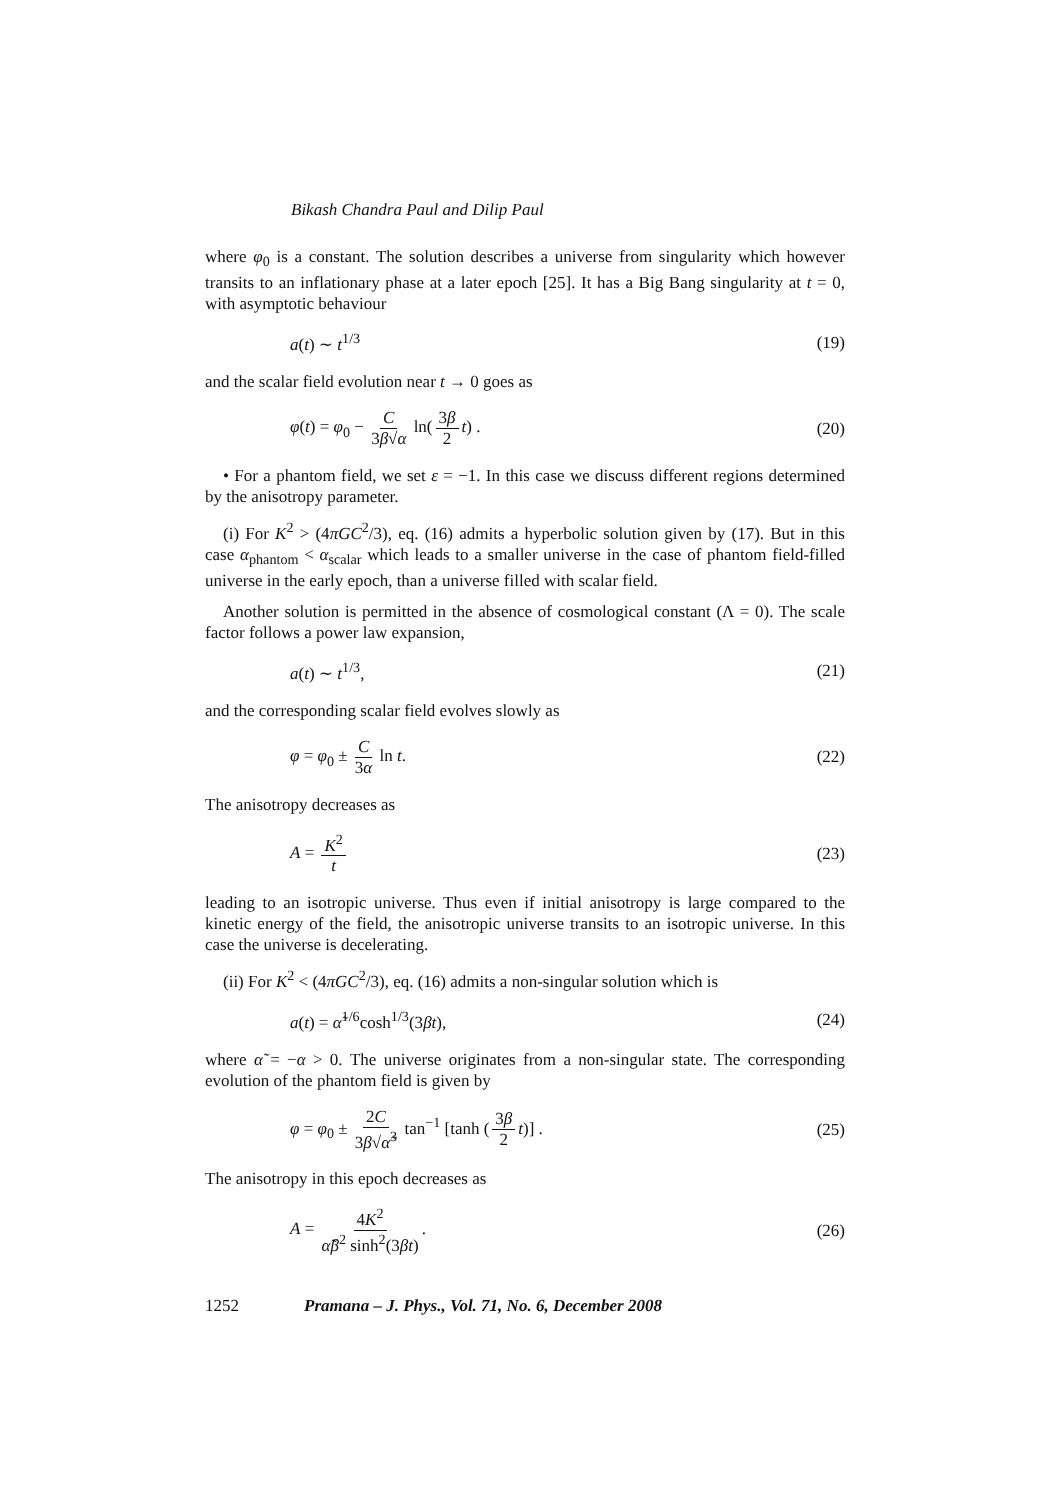Bikash Chandra Paul and Dilip Paul
where φ<sub>0</sub> is a constant. The solution describes a universe from singularity which however transits to an inflationary phase at a later epoch [25]. It has a Big Bang singularity at t = 0, with asymptotic behaviour
a(t) ∼ t<sup>1/3</sup> (19)
and the scalar field evolution near t → 0 goes as
φ(t) = φ<sub>0</sub> − C 3β√α ln(3β 2 t) . (20)
• For a phantom field, we set ε = −1. In this case we discuss different regions determined by the anisotropy parameter.
(i) For K<sup>2</sup> > (4πGC<sup>2</sup>/3), eq. (16) admits a hyperbolic solution given by (17). But in this case α<sub>phantom</sub> < α<sub>scalar</sub> which leads to a smaller universe in the case of phantom field-filled universe in the early epoch, than a universe filled with scalar field.
Another solution is permitted in the absence of cosmological constant (Λ = 0). The scale factor follows a power law expansion,
a(t) ∼ t<sup>1/3</sup>, (21)
and the corresponding scalar field evolves slowly as
φ = φ<sub>0</sub> ± C 3α ln t. (22)
The anisotropy decreases as
A = K<sup>2</sup> t (23)
leading to an isotropic universe. Thus even if initial anisotropy is large compared to the kinetic energy of the field, the anisotropic universe transits to an isotropic universe. In this case the universe is decelerating.
(ii) For K<sup>2</sup> < (4πGC<sup>2</sup>/3), eq. (16) admits a non-singular solution which is
a(t) = α̃<sup>1/6</sup>cosh<sup>1/3</sup>(3βt), (24)
where α̃ = −α > 0. The universe originates from a non-singular state. The corresponding evolution of the phantom field is given by
φ = φ<sub>0</sub> ± 2C 3β√α̃<sup>3</sup> tan<sup>−1</sup> [tanh (3β 2 t)] . (25)
The anisotropy in this epoch decreases as
A = 4K<sup>2</sup> α̃β<sup>2</sup> sinh<sup>2</sup>(3βt). (26)
1252 Pramana – J. Phys., Vol. 71, No. 6, December 2008